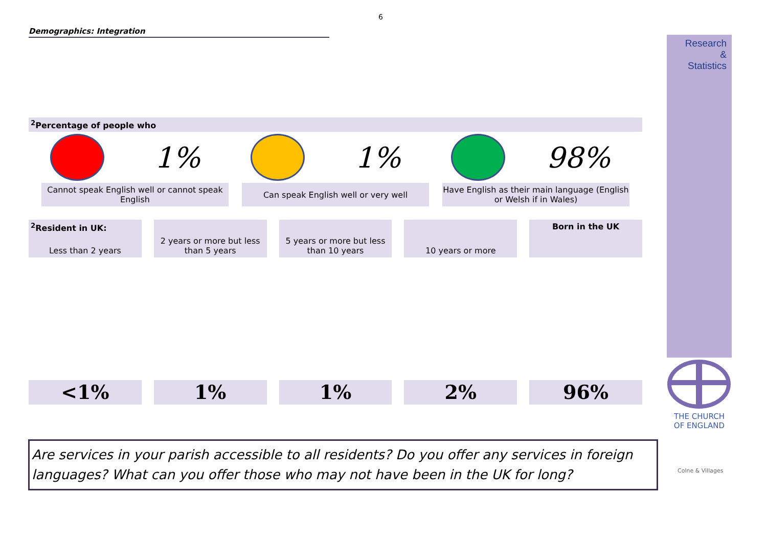6
Demographics: Integration
<sup>2</sup> Percentage of people who
1% 1% 98%
Cannot speak English well or cannot speak English
Can speak English well or very well Have English as their main language (English or Welsh if in Wales)
<sup>2</sup> Resident in UK:
Less than 2 years
<1%
2 years or more but less than 5 years
1%
5 years or more but less than 10 years
1%
10 years or more
2%
Born in the UK
96%
Are services in your parish accessible to all residents? Do you offer any services in foreign languages? What can you offer those who may not have been in the UK for long?
Research
&
Statistics
THE CHURCH
OF ENGLAND
Colne & Villages